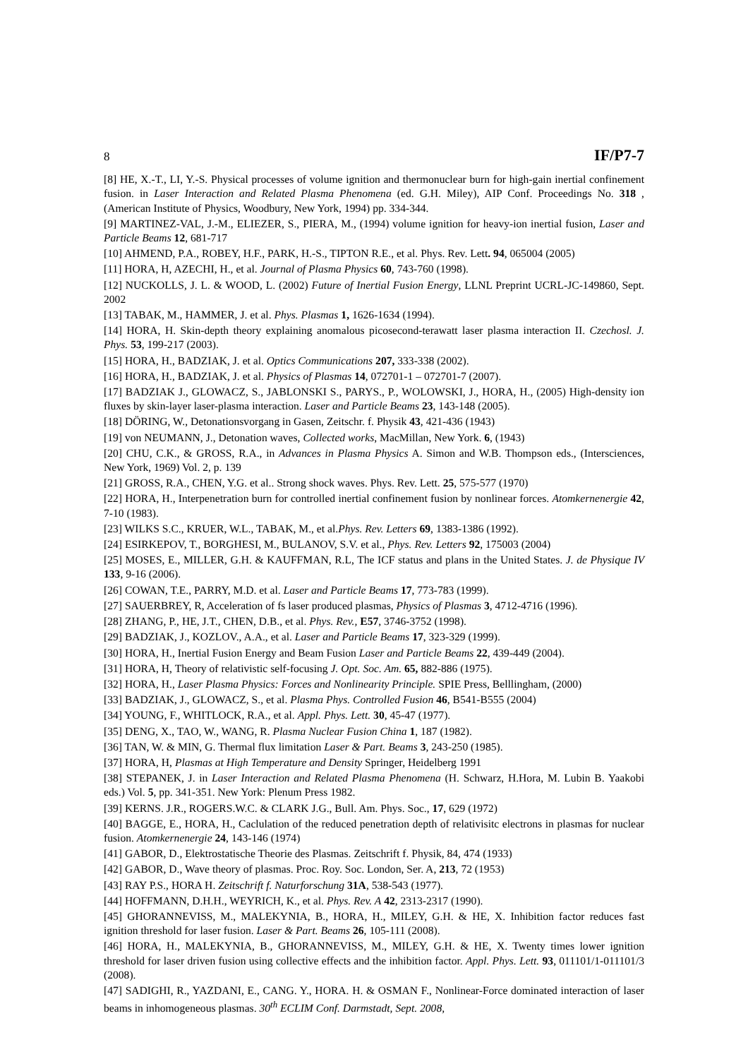8 IF/P7-7
[8] HE, X.-T., LI, Y.-S. Physical processes of volume ignition and thermonuclear burn for high-gain inertial confinement fusion. in Laser Interaction and Related Plasma Phenomena (ed. G.H. Miley), AIP Conf. Proceedings No. 318 , (American Institute of Physics, Woodbury, New York, 1994) pp. 334-344.
[9] MARTINEZ-VAL, J.-M., ELIEZER, S., PIERA, M., (1994) volume ignition for heavy-ion inertial fusion, Laser and Particle Beams 12, 681-717
[10] AHMEND, P.A., ROBEY, H.F., PARK, H.-S., TIPTON R.E., et al. Phys. Rev. Lett. 94, 065004 (2005)
[11] HORA, H, AZECHI, H., et al. Journal of Plasma Physics 60, 743-760 (1998).
[12] NUCKOLLS, J. L. & WOOD, L. (2002) Future of Inertial Fusion Energy, LLNL Preprint UCRL-JC-149860, Sept. 2002
[13] TABAK, M., HAMMER, J. et al. Phys. Plasmas 1, 1626-1634 (1994).
[14] HORA, H. Skin-depth theory explaining anomalous picosecond-terawatt laser plasma interaction II. Czechosl. J. Phys. 53, 199-217 (2003).
[15] HORA, H., BADZIAK, J. et al. Optics Communications 207, 333-338 (2002).
[16] HORA, H., BADZIAK, J. et al. Physics of Plasmas 14, 072701-1 – 072701-7 (2007).
[17] BADZIAK J., GLOWACZ, S., JABLONSKI S., PARYS., P., WOLOWSKI, J., HORA, H., (2005) High-density ion fluxes by skin-layer laser-plasma interaction. Laser and Particle Beams 23, 143-148 (2005).
[18] DÖRING, W., Detonationsvorgang in Gasen, Zeitschr. f. Physik 43, 421-436 (1943)
[19] von NEUMANN, J., Detonation waves, Collected works, MacMillan, New York. 6, (1943)
[20] CHU, C.K., & GROSS, R.A., in Advances in Plasma Physics A. Simon and W.B. Thompson eds., (Intersciences, New York, 1969) Vol. 2, p. 139
[21] GROSS, R.A., CHEN, Y.G. et al.. Strong shock waves. Phys. Rev. Lett. 25, 575-577 (1970)
[22] HORA, H., Interpenetration burn for controlled inertial confinement fusion by nonlinear forces. Atomkernenergie 42, 7-10 (1983).
[23] WILKS S.C., KRUER, W.L., TABAK, M., et al.Phys. Rev. Letters 69, 1383-1386 (1992).
[24] ESIRKEPOV, T., BORGHESI, M., BULANOV, S.V. et al., Phys. Rev. Letters 92, 175003 (2004)
[25] MOSES, E., MILLER, G.H. & KAUFFMAN, R.L, The ICF status and plans in the United States. J. de Physique IV 133, 9-16 (2006).
[26] COWAN, T.E., PARRY, M.D. et al. Laser and Particle Beams 17, 773-783 (1999).
[27] SAUERBREY, R, Acceleration of fs laser produced plasmas, Physics of Plasmas 3, 4712-4716 (1996).
[28] ZHANG, P., HE, J.T., CHEN, D.B., et al. Phys. Rev., E57, 3746-3752 (1998).
[29] BADZIAK, J., KOZLOV., A.A., et al. Laser and Particle Beams 17, 323-329 (1999).
[30] HORA, H., Inertial Fusion Energy and Beam Fusion Laser and Particle Beams 22, 439-449 (2004).
[31] HORA, H, Theory of relativistic self-focusing J. Opt. Soc. Am. 65, 882-886 (1975).
[32] HORA, H., Laser Plasma Physics: Forces and Nonlinearity Principle. SPIE Press, Belllingham, (2000)
[33] BADZIAK, J., GLOWACZ, S., et al. Plasma Phys. Controlled Fusion 46, B541-B555 (2004)
[34] YOUNG, F., WHITLOCK, R.A., et al. Appl. Phys. Lett. 30, 45-47 (1977).
[35] DENG, X., TAO, W., WANG, R. Plasma Nuclear Fusion China 1, 187 (1982).
[36] TAN, W. & MIN, G. Thermal flux limitation Laser & Part. Beams 3, 243-250 (1985).
[37] HORA, H, Plasmas at High Temperature and Density Springer, Heidelberg 1991
[38] STEPANEK, J. in Laser Interaction and Related Plasma Phenomena (H. Schwarz, H.Hora, M. Lubin B. Yaakobi eds.) Vol. 5, pp. 341-351. New York: Plenum Press 1982.
[39] KERNS. J.R., ROGERS.W.C. & CLARK J.G., Bull. Am. Phys. Soc., 17, 629 (1972)
[40] BAGGE, E., HORA, H., Caclulation of the reduced penetration depth of relativisitc electrons in plasmas for nuclear fusion. Atomkernenergie 24, 143-146 (1974)
[41] GABOR, D., Elektrostatische Theorie des Plasmas. Zeitschrift f. Physik, 84, 474 (1933)
[42] GABOR, D., Wave theory of plasmas. Proc. Roy. Soc. London, Ser. A, 213, 72 (1953)
[43] RAY P.S., HORA H. Zeitschrift f. Naturforschung 31A, 538-543 (1977).
[44] HOFFMANN, D.H.H., WEYRICH, K., et al. Phys. Rev. A 42, 2313-2317 (1990).
[45] GHORANNEVISS, M., MALEKYNIA, B., HORA, H., MILEY, G.H. & HE, X. Inhibition factor reduces fast ignition threshold for laser fusion. Laser & Part. Beams 26, 105-111 (2008).
[46] HORA, H., MALEKYNIA, B., GHORANNEVISS, M., MILEY, G.H. & HE, X. Twenty times lower ignition threshold for laser driven fusion using collective effects and the inhibition factor. Appl. Phys. Lett. 93, 011101/1-011101/3 (2008).
[47] SADIGHI, R., YAZDANI, E., CANG. Y., HORA. H. & OSMAN F., Nonlinear-Force dominated interaction of laser beams in inhomogeneous plasmas. 30<sup>th</sup> ECLIM Conf. Darmstadt, Sept. 2008,